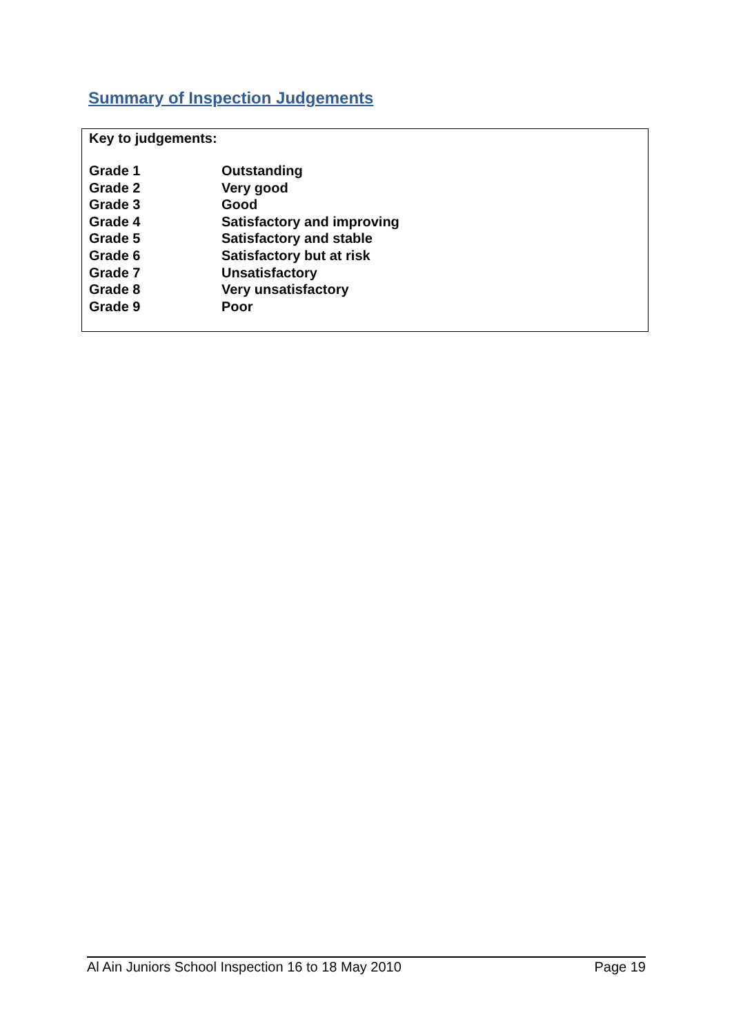Summary of Inspection Judgements
Key to judgements:
| Grade 1 | Outstanding |
| Grade 2 | Very good |
| Grade 3 | Good |
| Grade 4 | Satisfactory and improving |
| Grade 5 | Satisfactory and stable |
| Grade 6 | Satisfactory but at risk |
| Grade 7 | Unsatisfactory |
| Grade 8 | Very unsatisfactory |
| Grade 9 | Poor |
Al Ain Juniors School Inspection 16 to 18 May 2010 Page 19